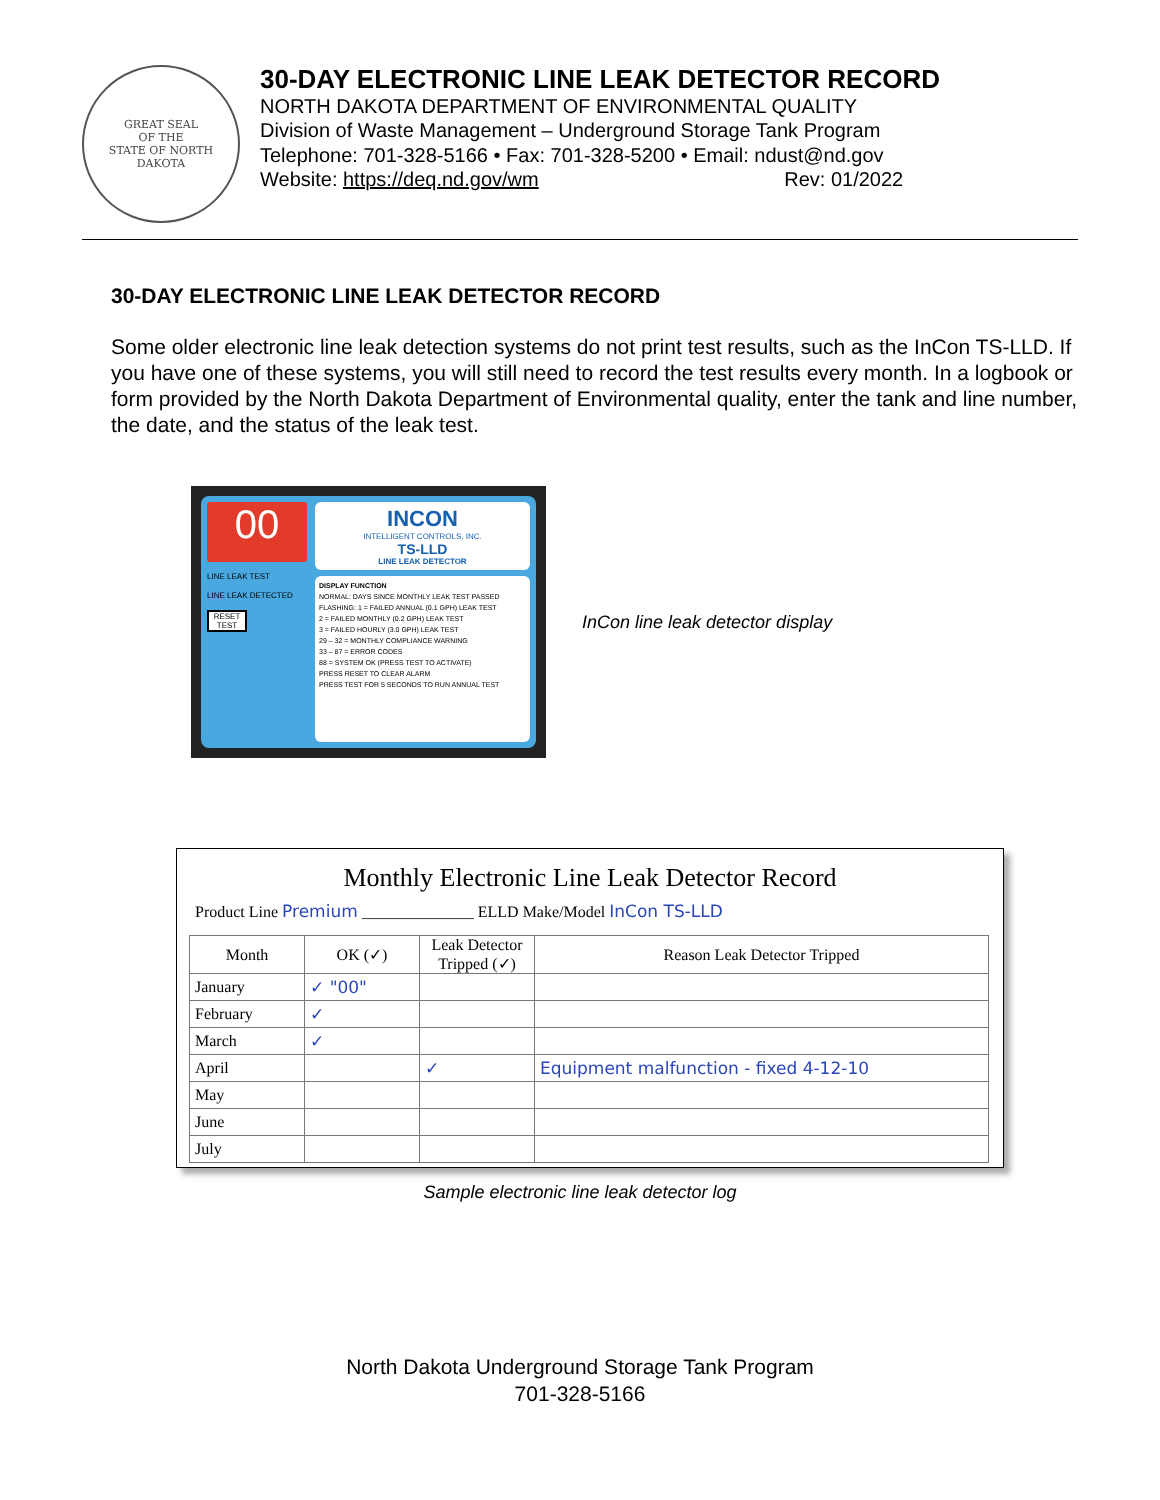GREAT SEAL
OF THE
STATE OF NORTH DAKOTA
30-DAY ELECTRONIC LINE LEAK DETECTOR RECORD
NORTH DAKOTA DEPARTMENT OF ENVIRONMENTAL QUALITY
Division of Waste Management – Underground Storage Tank Program
Telephone: 701-328-5166 • Fax: 701-328-5200 • Email: ndust@nd.gov
Website: https://deq.nd.gov/wm Rev: 01/2022
30-DAY ELECTRONIC LINE LEAK DETECTOR RECORD
Some older electronic line leak detection systems do not print test results, such as the InCon TS-LLD. If you have one of these systems, you will still need to record the test results every month. In a logbook or form provided by the North Dakota Department of Environmental quality, enter the tank and line number, the date, and the status of the leak test.
00
LINE LEAK TEST
LINE LEAK DETECTED
RESET TEST
INCON
INTELLIGENT CONTROLS, INC.
TS-LLD
LINE LEAK DETECTOR
DISPLAY FUNCTION
NORMAL: DAYS SINCE MONTHLY LEAK TEST PASSED
FLASHING: 1 = FAILED ANNUAL (0.1 GPH) LEAK TEST
2 = FAILED MONTHLY (0.2 GPH) LEAK TEST
3 = FAILED HOURLY (3.0 GPH) LEAK TEST
29 – 32 = MONTHLY COMPLIANCE WARNING
33 – 87 = ERROR CODES
88 = SYSTEM OK (PRESS TEST TO ACTIVATE)
PRESS RESET TO CLEAR ALARM
PRESS TEST FOR 5 SECONDS TO RUN ANNUAL TEST
InCon line leak detector display
Monthly Electronic Line Leak Detector Record
Product Line Premium ______________ ELLD Make/Model InCon TS-LLD
| Month | OK (✓) | Leak Detector Tripped (✓) | Reason Leak Detector Tripped |
| --- | --- | --- | --- |
| January | ✓ "00" | | |
| February | ✓ | | |
| March | ✓ | | |
| April | | ✓ | Equipment malfunction - fixed 4-12-10 |
| May | | | |
| June | | | |
| July | | | |
Sample electronic line leak detector log
North Dakota Underground Storage Tank Program
701-328-5166